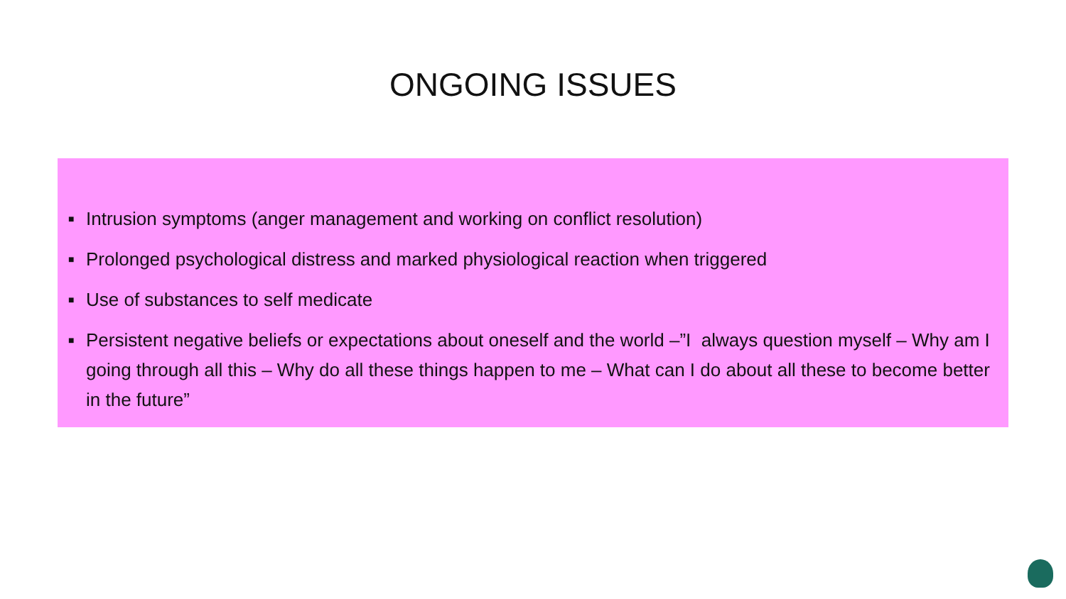ONGOING ISSUES
■ Intrusion symptoms (anger management and working on conflict resolution)
■ Prolonged psychological distress and marked physiological reaction when triggered
■ Use of substances to self medicate
■ Persistent negative beliefs or expectations about oneself and the world –”I always question myself – Why am I going through all this – Why do all these things happen to me – What can I do about all these to become better in the future”